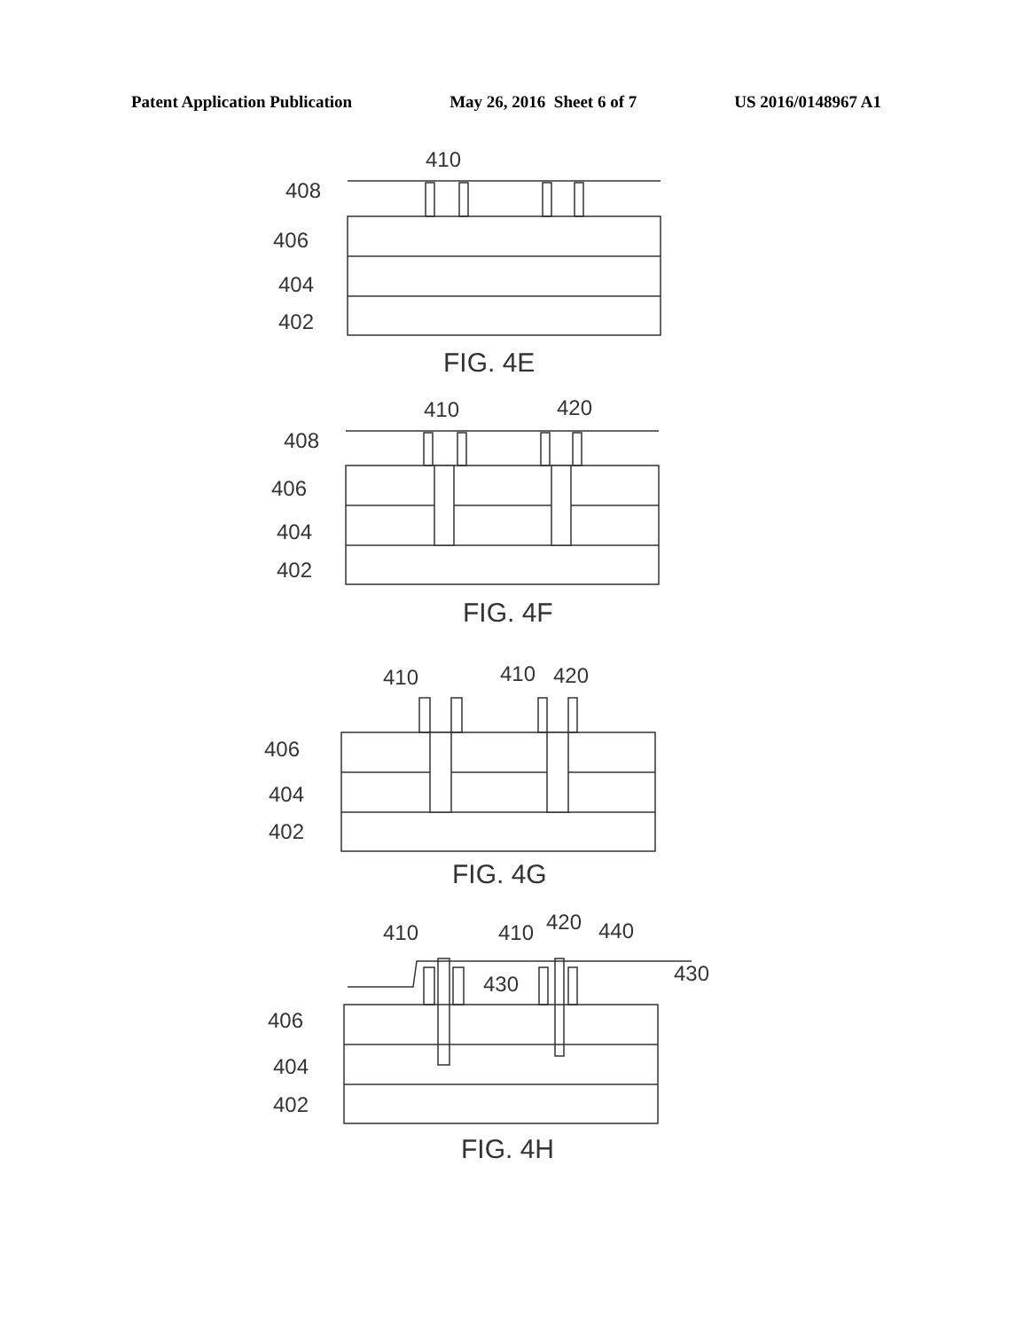Patent Application Publication May 26, 2016 Sheet 6 of 7 US 2016/0148967 A1
410
408
406
404
402
FIG. 4E
410
420
408
406
404
402
FIG. 4F
410
410
420
406
404
402
FIG. 4G
410
410
420
440
430
430
406
404
402
FIG. 4H